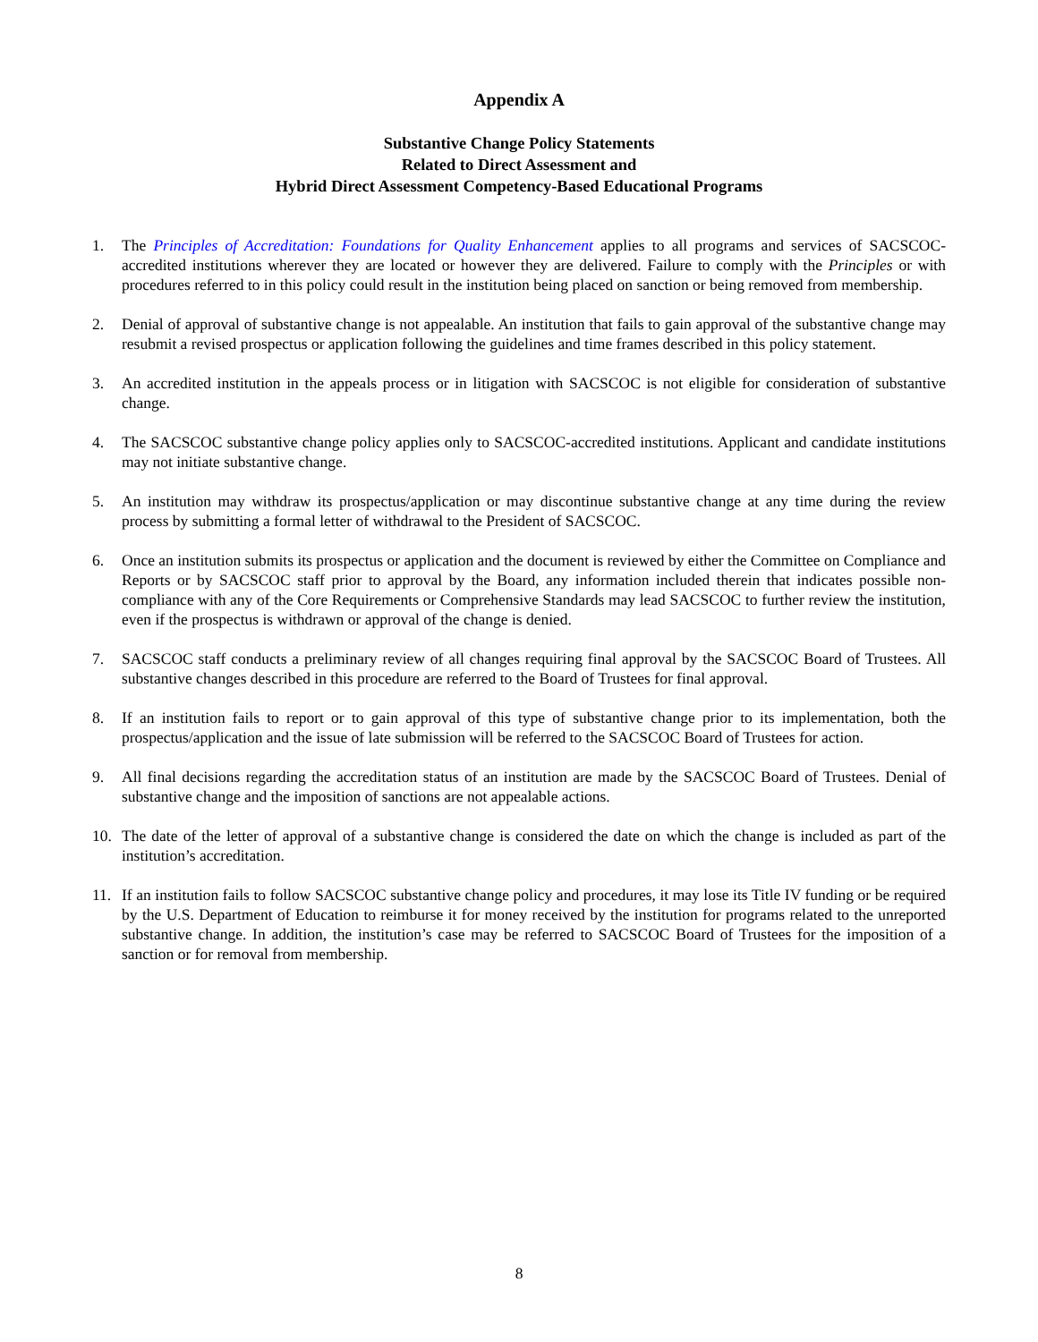Appendix A
Substantive Change Policy Statements
Related to Direct Assessment and
Hybrid Direct Assessment Competency-Based Educational Programs
1. The Principles of Accreditation: Foundations for Quality Enhancement applies to all programs and services of SACSCOC-accredited institutions wherever they are located or however they are delivered. Failure to comply with the Principles or with procedures referred to in this policy could result in the institution being placed on sanction or being removed from membership.
2. Denial of approval of substantive change is not appealable. An institution that fails to gain approval of the substantive change may resubmit a revised prospectus or application following the guidelines and time frames described in this policy statement.
3. An accredited institution in the appeals process or in litigation with SACSCOC is not eligible for consideration of substantive change.
4. The SACSCOC substantive change policy applies only to SACSCOC-accredited institutions. Applicant and candidate institutions may not initiate substantive change.
5. An institution may withdraw its prospectus/application or may discontinue substantive change at any time during the review process by submitting a formal letter of withdrawal to the President of SACSCOC.
6. Once an institution submits its prospectus or application and the document is reviewed by either the Committee on Compliance and Reports or by SACSCOC staff prior to approval by the Board, any information included therein that indicates possible non-compliance with any of the Core Requirements or Comprehensive Standards may lead SACSCOC to further review the institution, even if the prospectus is withdrawn or approval of the change is denied.
7. SACSCOC staff conducts a preliminary review of all changes requiring final approval by the SACSCOC Board of Trustees. All substantive changes described in this procedure are referred to the Board of Trustees for final approval.
8. If an institution fails to report or to gain approval of this type of substantive change prior to its implementation, both the prospectus/application and the issue of late submission will be referred to the SACSCOC Board of Trustees for action.
9. All final decisions regarding the accreditation status of an institution are made by the SACSCOC Board of Trustees. Denial of substantive change and the imposition of sanctions are not appealable actions.
10. The date of the letter of approval of a substantive change is considered the date on which the change is included as part of the institution’s accreditation.
11. If an institution fails to follow SACSCOC substantive change policy and procedures, it may lose its Title IV funding or be required by the U.S. Department of Education to reimburse it for money received by the institution for programs related to the unreported substantive change. In addition, the institution’s case may be referred to SACSCOC Board of Trustees for the imposition of a sanction or for removal from membership.
8